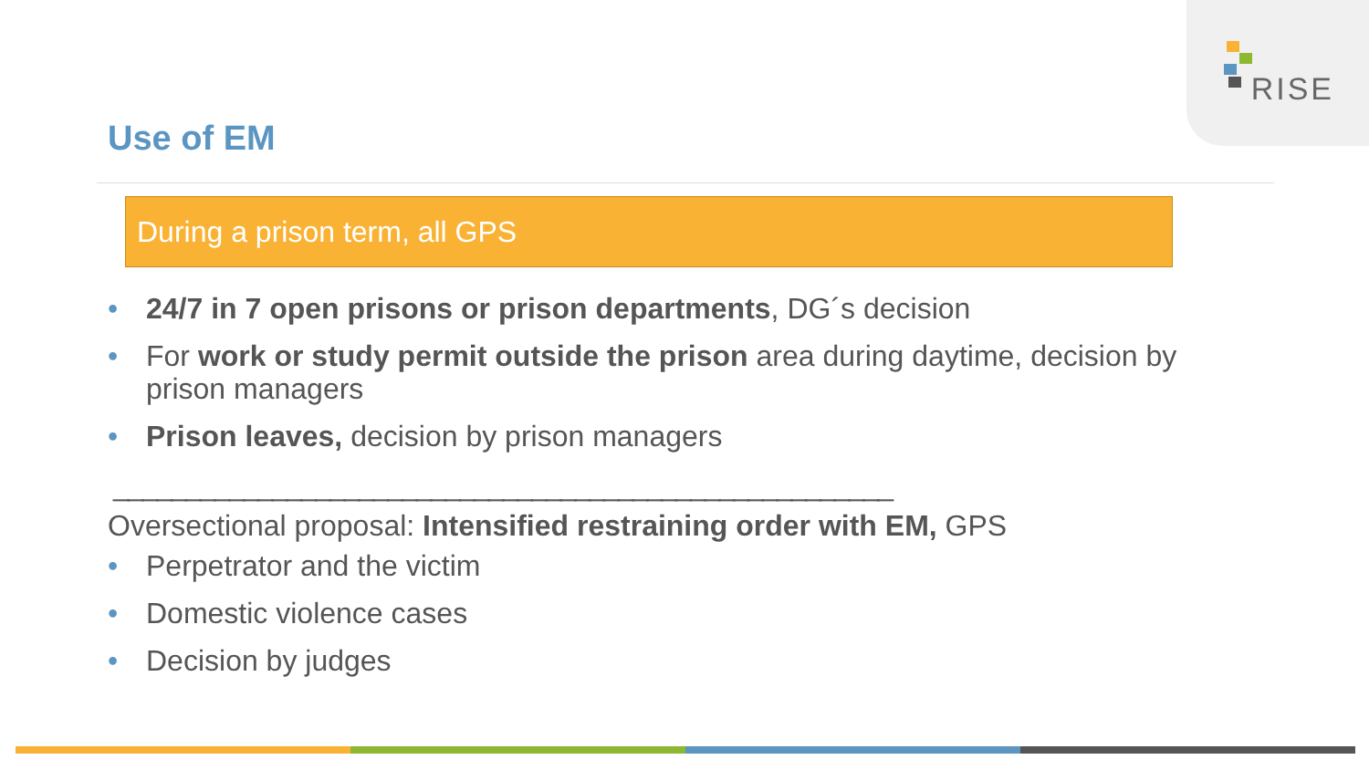RISE
Use of EM
During a prison term, all GPS
• 24/7 in 7 open prisons or prison departments, DG´s decision
• For work or study permit outside the prison area during daytime, decision by prison managers
• Prison leaves, decision by prison managers
______________________________________________________
Oversectional proposal: Intensified restraining order with EM, GPS
• Perpetrator and the victim
• Domestic violence cases
• Decision by judges